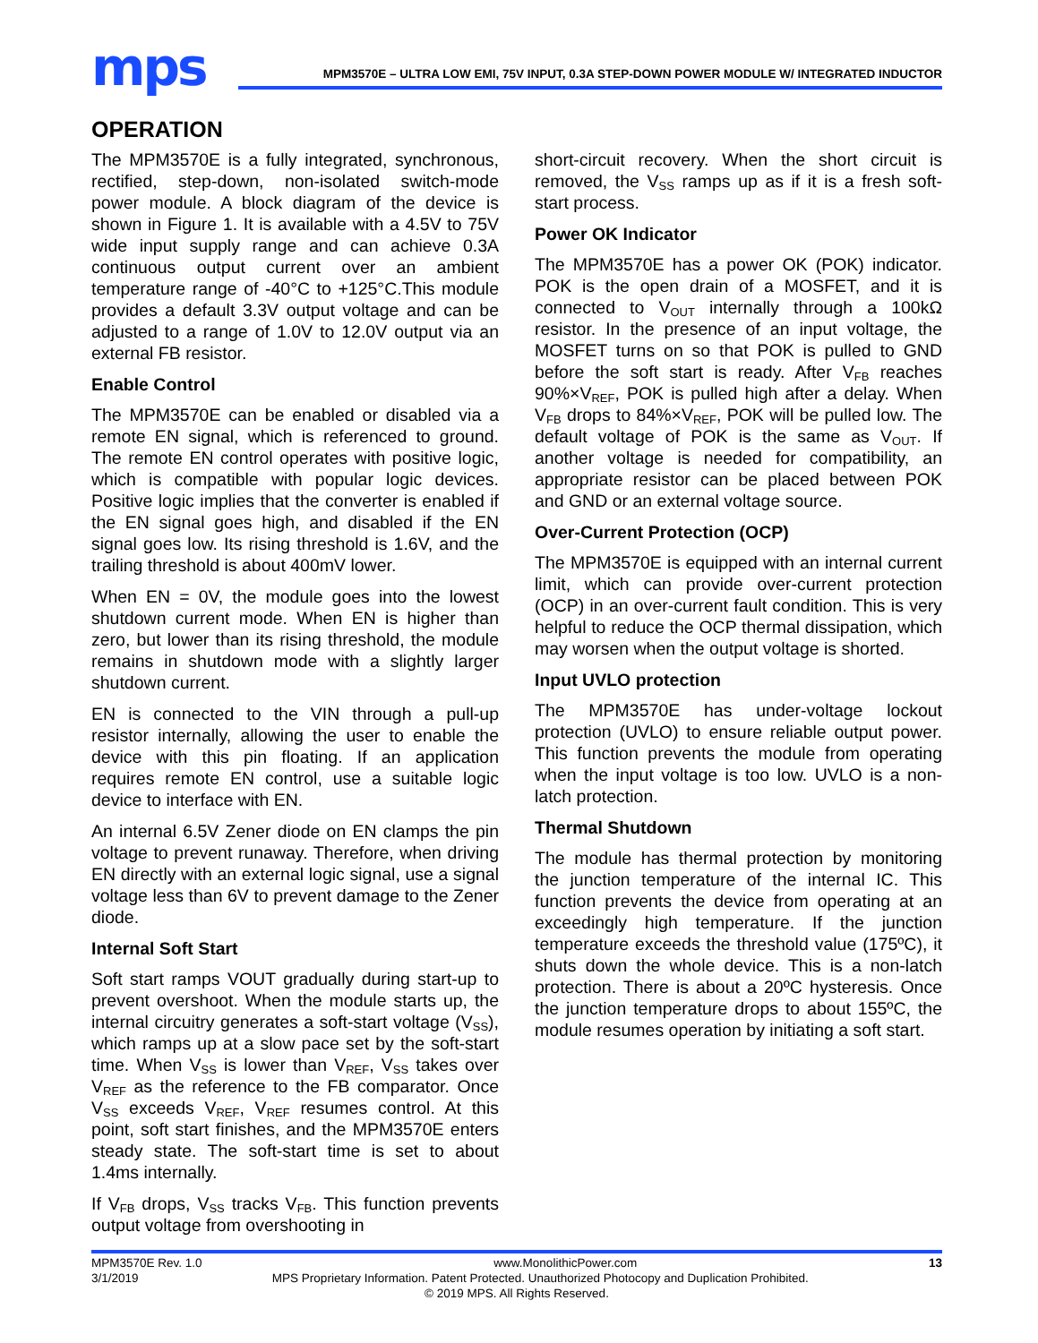mps
MPM3570E – ULTRA LOW EMI, 75V INPUT, 0.3A STEP-DOWN POWER MODULE W/ INTEGRATED INDUCTOR
OPERATION
The MPM3570E is a fully integrated, synchronous, rectified, step-down, non-isolated switch-mode power module. A block diagram of the device is shown in Figure 1. It is available with a 4.5V to 75V wide input supply range and can achieve 0.3A continuous output current over an ambient temperature range of -40°C to +125°C.This module provides a default 3.3V output voltage and can be adjusted to a range of 1.0V to 12.0V output via an external FB resistor.
Enable Control
The MPM3570E can be enabled or disabled via a remote EN signal, which is referenced to ground. The remote EN control operates with positive logic, which is compatible with popular logic devices. Positive logic implies that the converter is enabled if the EN signal goes high, and disabled if the EN signal goes low. Its rising threshold is 1.6V, and the trailing threshold is about 400mV lower.
When EN = 0V, the module goes into the lowest shutdown current mode. When EN is higher than zero, but lower than its rising threshold, the module remains in shutdown mode with a slightly larger shutdown current.
EN is connected to the VIN through a pull-up resistor internally, allowing the user to enable the device with this pin floating. If an application requires remote EN control, use a suitable logic device to interface with EN.
An internal 6.5V Zener diode on EN clamps the pin voltage to prevent runaway. Therefore, when driving EN directly with an external logic signal, use a signal voltage less than 6V to prevent damage to the Zener diode.
Internal Soft Start
Soft start ramps VOUT gradually during start-up to prevent overshoot. When the module starts up, the internal circuitry generates a soft-start voltage (V<sub>SS</sub>), which ramps up at a slow pace set by the soft-start time. When V<sub>SS</sub> is lower than V<sub>REF</sub>, V<sub>SS</sub> takes over V<sub>REF</sub> as the reference to the FB comparator. Once V<sub>SS</sub> exceeds V<sub>REF</sub>, V<sub>REF</sub> resumes control. At this point, soft start finishes, and the MPM3570E enters steady state. The soft-start time is set to about 1.4ms internally.
If V<sub>FB</sub> drops, V<sub>SS</sub> tracks V<sub>FB</sub>. This function prevents output voltage from overshooting in
short-circuit recovery. When the short circuit is removed, the V<sub>SS</sub> ramps up as if it is a fresh soft-start process.
Power OK Indicator
The MPM3570E has a power OK (POK) indicator. POK is the open drain of a MOSFET, and it is connected to V<sub>OUT</sub> internally through a 100kΩ resistor. In the presence of an input voltage, the MOSFET turns on so that POK is pulled to GND before the soft start is ready. After V<sub>FB</sub> reaches 90%×V<sub>REF</sub>, POK is pulled high after a delay. When V<sub>FB</sub> drops to 84%×V<sub>REF</sub>, POK will be pulled low. The default voltage of POK is the same as V<sub>OUT</sub>. If another voltage is needed for compatibility, an appropriate resistor can be placed between POK and GND or an external voltage source.
Over-Current Protection (OCP)
The MPM3570E is equipped with an internal current limit, which can provide over-current protection (OCP) in an over-current fault condition. This is very helpful to reduce the OCP thermal dissipation, which may worsen when the output voltage is shorted.
Input UVLO protection
The MPM3570E has under-voltage lockout protection (UVLO) to ensure reliable output power. This function prevents the module from operating when the input voltage is too low. UVLO is a non-latch protection.
Thermal Shutdown
The module has thermal protection by monitoring the junction temperature of the internal IC. This function prevents the device from operating at an exceedingly high temperature. If the junction temperature exceeds the threshold value (175ºC), it shuts down the whole device. This is a non-latch protection. There is about a 20ºC hysteresis. Once the junction temperature drops to about 155ºC, the module resumes operation by initiating a soft start.
MPM3570E Rev. 1.0 www.MonolithicPower.com 13
3/1/2019 MPS Proprietary Information. Patent Protected. Unauthorized Photocopy and Duplication Prohibited.
© 2019 MPS. All Rights Reserved.